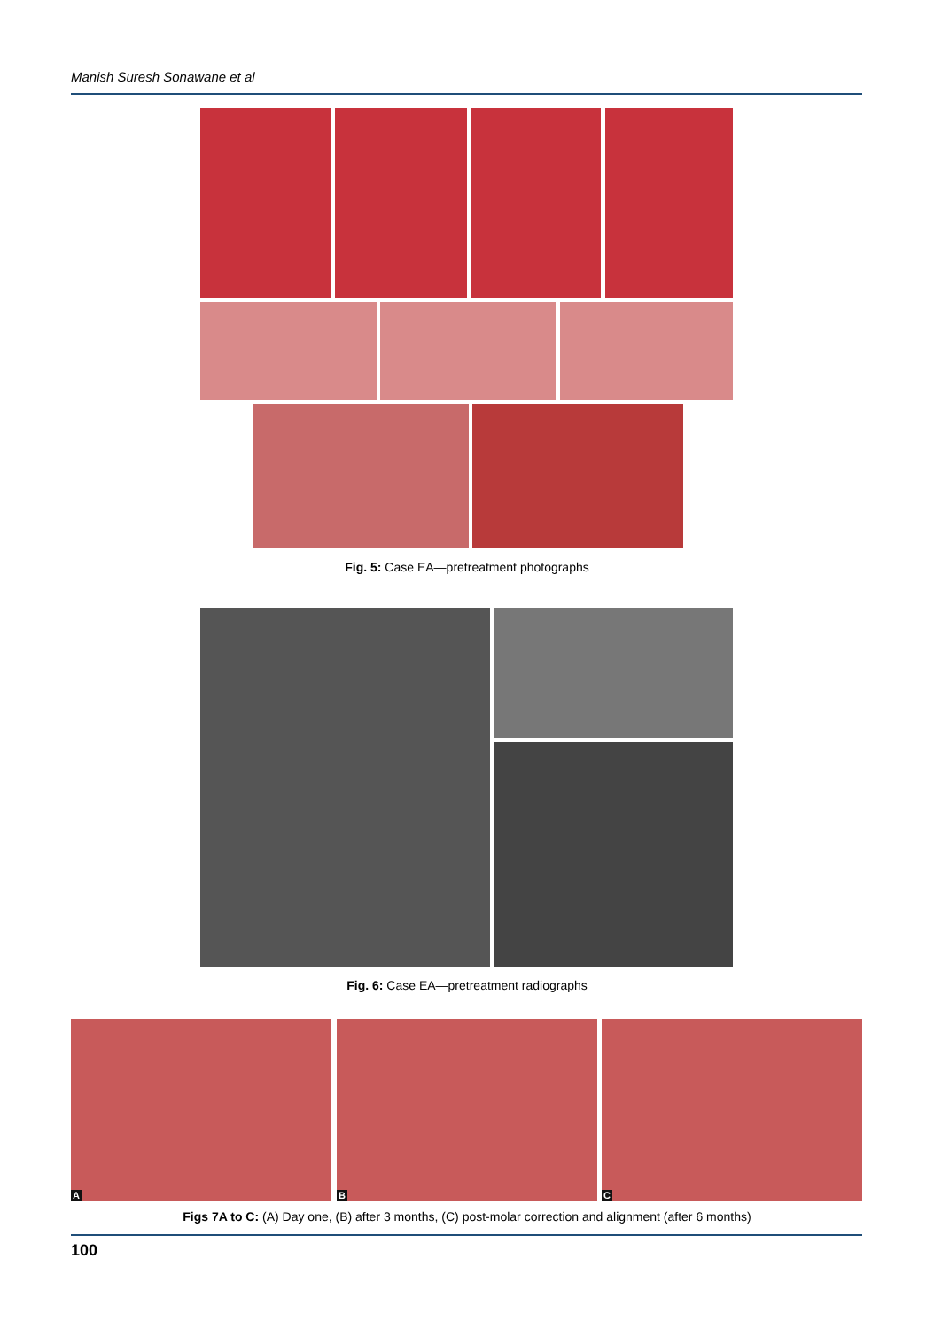Manish Suresh Sonawane et al
Fig. 5: Case EA—pretreatment photographs
Fig. 6: Case EA—pretreatment radiographs
A B C
Figs 7A to C: (A) Day one, (B) after 3 months, (C) post-molar correction and alignment (after 6 months)
100